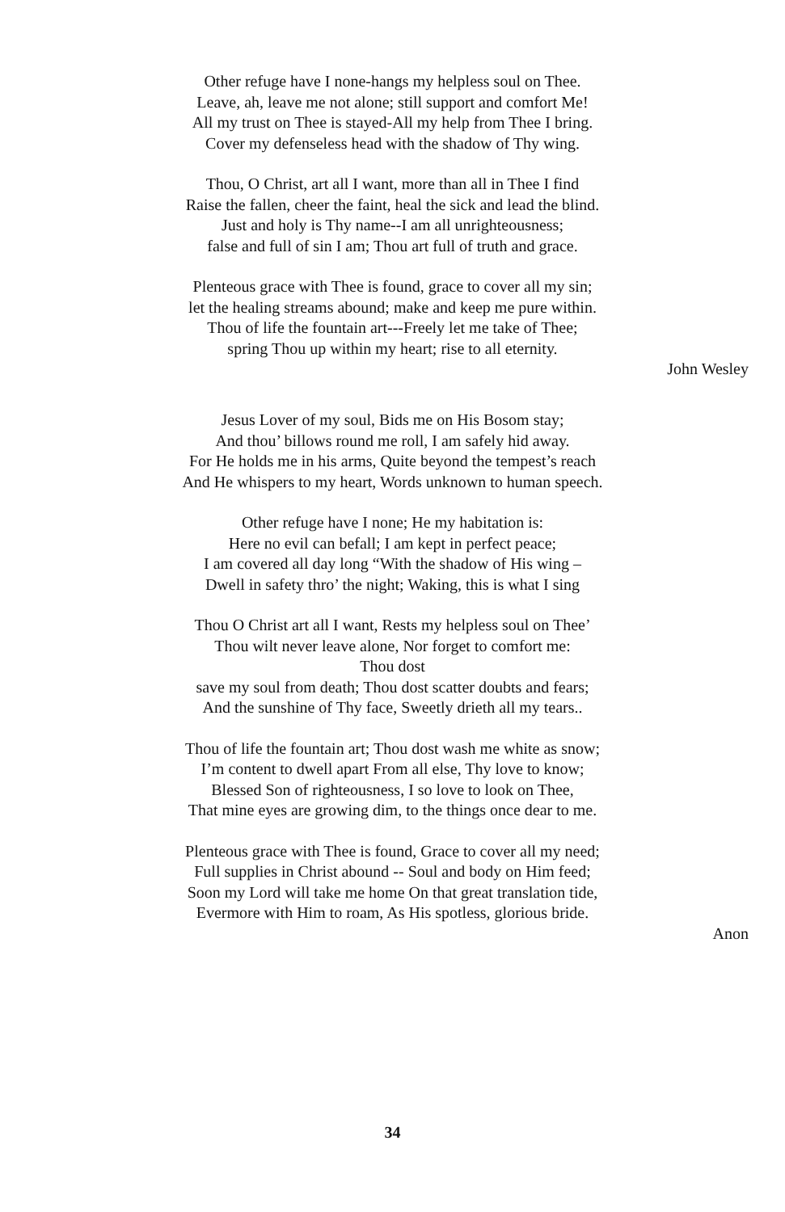Other refuge have I none-hangs my helpless soul on Thee.
Leave, ah, leave me not alone; still support and comfort Me!
All my trust on Thee is stayed-All my help from Thee I bring.
Cover my defenseless head with the shadow of Thy wing.
Thou, O Christ, art all I want, more than all in Thee I find
Raise the fallen, cheer the faint, heal the sick and lead the blind.
Just and holy is Thy name--I am all unrighteousness;
false and full of sin I am; Thou art full of truth and grace.
Plenteous grace with Thee is found, grace to cover all my sin;
let the healing streams abound; make and keep me pure within.
Thou of life the fountain art---Freely let me take of Thee;
spring Thou up within my heart; rise to all eternity.
John Wesley
Jesus Lover of my soul, Bids me on His Bosom stay;
And thou’ billows round me roll, I am safely hid away.
For He holds me in his arms, Quite beyond the tempest’s reach
And He whispers to my heart, Words unknown to human speech.
Other refuge have I none; He my habitation is:
Here no evil can befall; I am kept in perfect peace;
I am covered all day long “With the shadow of His wing –
Dwell in safety thro’ the night; Waking, this is what I sing
Thou O Christ art all I want, Rests my helpless soul on Thee’
Thou wilt never leave alone, Nor forget to comfort me:
Thou dost
save my soul from death; Thou dost scatter doubts and fears;
And the sunshine of Thy face, Sweetly drieth all my tears..
Thou of life the fountain art; Thou dost wash me white as snow;
I’m content to dwell apart From all else, Thy love to know;
Blessed Son of righteousness, I so love to look on Thee,
That mine eyes are growing dim, to the things once dear to me.
Plenteous grace with Thee is found, Grace to cover all my need;
Full supplies in Christ abound -- Soul and body on Him feed;
Soon my Lord will take me home On that great translation tide,
Evermore with Him to roam, As His spotless, glorious bride.
Anon
34